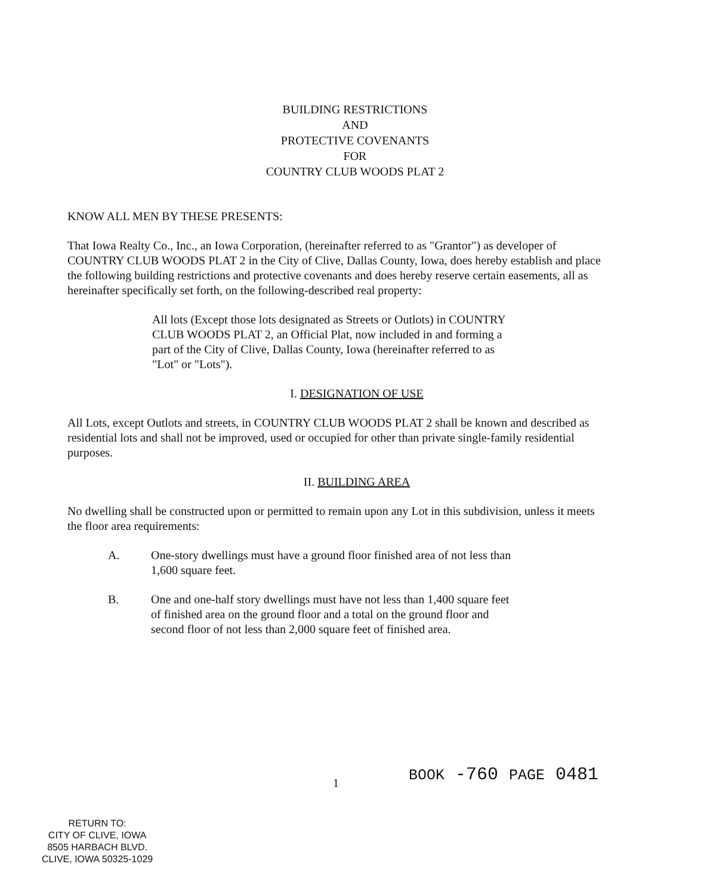BUILDING RESTRICTIONS
AND
PROTECTIVE COVENANTS
FOR
COUNTRY CLUB WOODS PLAT 2
KNOW ALL MEN BY THESE PRESENTS:
That Iowa Realty Co., Inc., an Iowa Corporation, (hereinafter referred to as "Grantor") as developer of COUNTRY CLUB WOODS PLAT 2 in the City of Clive, Dallas County, Iowa, does hereby establish and place the following building restrictions and protective covenants and does hereby reserve certain easements, all as hereinafter specifically set forth, on the following-described real property:
All lots (Except those lots designated as Streets or Outlots) in COUNTRY CLUB WOODS PLAT 2, an Official Plat, now included in and forming a part of the City of Clive, Dallas County, Iowa (hereinafter referred to as "Lot" or "Lots").
I. DESIGNATION OF USE
All Lots, except Outlots and streets, in COUNTRY CLUB WOODS PLAT 2 shall be known and described as residential lots and shall not be improved, used or occupied for other than private single-family residential purposes.
II. BUILDING AREA
No dwelling shall be constructed upon or permitted to remain upon any Lot in this subdivision, unless it meets the floor area requirements:
A. One-story dwellings must have a ground floor finished area of not less than 1,600 square feet.
B. One and one-half story dwellings must have not less than 1,400 square feet of finished area on the ground floor and a total on the ground floor and second floor of not less than 2,000 square feet of finished area.
1 BOOK -760 PAGE 0481
RETURN TO:
CITY OF CLIVE, IOWA
8505 HARBACH BLVD.
CLIVE, IOWA 50325-1029